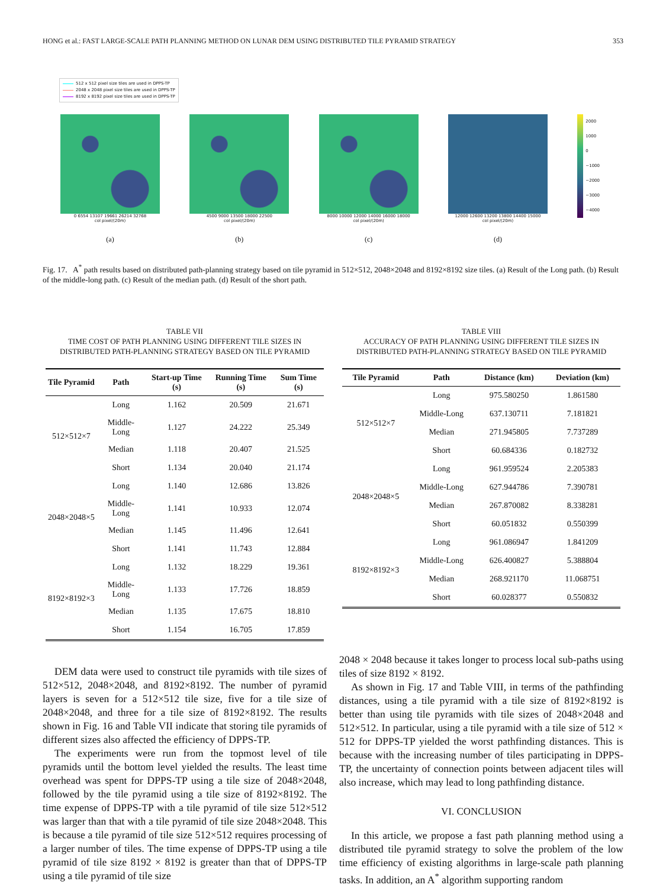HONG et al.: FAST LARGE-SCALE PATH PLANNING METHOD ON LUNAR DEM USING DISTRIBUTED TILE PYRAMID STRATEGY 353
512 x 512 pixel size tiles are used in DPPS-TP
2048 x 2048 pixel size tiles are used in DPPS-TP
8192 x 8192 pixel size tiles are used in DPPS-TP
0 6554 13107 19661 26214 32768
col pixel/(20m)
(a)
4500 9000 13500 18000 22500
col pixel/(20m)
(b)
8000 10000 12000 14000 16000 18000
col pixel/(20m)
(c)
12000 12600 13200 13800 14400 15000
col pixel/(20m)
(d)
2000
1000
0
−1000
−2000
−3000
−4000
Fig. 17. A<sup>*</sup> path results based on distributed path-planning strategy based on tile pyramid in 512×512, 2048×2048 and 8192×8192 size tiles. (a) Result of the Long path. (b) Result of the middle-long path. (c) Result of the median path. (d) Result of the short path.
TABLE VII
TIME COST OF PATH PLANNING USING DIFFERENT TILE SIZES IN DISTRIBUTED PATH-PLANNING STRATEGY BASED ON TILE PYRAMID
| Tile Pyramid | Path | Start-up Time (s) | Running Time (s) | Sum Time (s) |
| --- | --- | --- | --- | --- |
| 512×512×7 | Long | 1.162 | 20.509 | 21.671 |
| | Middle-Long | 1.127 | 24.222 | 25.349 |
| | Median | 1.118 | 20.407 | 21.525 |
| | Short | 1.134 | 20.040 | 21.174 |
| 2048×2048×5 | Long | 1.140 | 12.686 | 13.826 |
| | Middle-Long | 1.141 | 10.933 | 12.074 |
| | Median | 1.145 | 11.496 | 12.641 |
| | Short | 1.141 | 11.743 | 12.884 |
| 8192×8192×3 | Long | 1.132 | 18.229 | 19.361 |
| | Middle-Long | 1.133 | 17.726 | 18.859 |
| | Median | 1.135 | 17.675 | 18.810 |
| | Short | 1.154 | 16.705 | 17.859 |
TABLE VIII
ACCURACY OF PATH PLANNING USING DIFFERENT TILE SIZES IN DISTRIBUTED PATH-PLANNING STRATEGY BASED ON TILE PYRAMID
| Tile Pyramid | Path | Distance (km) | Deviation (km) |
| --- | --- | --- | --- |
| 512×512×7 | Long | 975.580250 | 1.861580 |
| | Middle-Long | 637.130711 | 7.181821 |
| | Median | 271.945805 | 7.737289 |
| | Short | 60.684336 | 0.182732 |
| 2048×2048×5 | Long | 961.959524 | 2.205383 |
| | Middle-Long | 627.944786 | 7.390781 |
| | Median | 267.870082 | 8.338281 |
| | Short | 60.051832 | 0.550399 |
| 8192×8192×3 | Long | 961.086947 | 1.841209 |
| | Middle-Long | 626.400827 | 5.388804 |
| | Median | 268.921170 | 11.068751 |
| | Short | 60.028377 | 0.550832 |
DEM data were used to construct tile pyramids with tile sizes of 512×512, 2048×2048, and 8192×8192. The number of pyramid layers is seven for a 512×512 tile size, five for a tile size of 2048×2048, and three for a tile size of 8192×8192. The results shown in Fig. 16 and Table VII indicate that storing tile pyramids of different sizes also affected the efficiency of DPPS-TP.
The experiments were run from the topmost level of tile pyramids until the bottom level yielded the results. The least time overhead was spent for DPPS-TP using a tile size of 2048×2048, followed by the tile pyramid using a tile size of 8192×8192. The time expense of DPPS-TP with a tile pyramid of tile size 512×512 was larger than that with a tile pyramid of tile size 2048×2048. This is because a tile pyramid of tile size 512×512 requires processing of a larger number of tiles. The time expense of DPPS-TP using a tile pyramid of tile size 8192 × 8192 is greater than that of DPPS-TP using a tile pyramid of tile size
2048 × 2048 because it takes longer to process local sub-paths using tiles of size 8192 × 8192.
As shown in Fig. 17 and Table VIII, in terms of the pathfinding distances, using a tile pyramid with a tile size of 8192×8192 is better than using tile pyramids with tile sizes of 2048×2048 and 512×512. In particular, using a tile pyramid with a tile size of 512 × 512 for DPPS-TP yielded the worst pathfinding distances. This is because with the increasing number of tiles participating in DPPS-TP, the uncertainty of connection points between adjacent tiles will also increase, which may lead to long pathfinding distance.
VI. CONCLUSION
In this article, we propose a fast path planning method using a distributed tile pyramid strategy to solve the problem of the low time efficiency of existing algorithms in large-scale path planning tasks. In addition, an A<sup>*</sup> algorithm supporting random